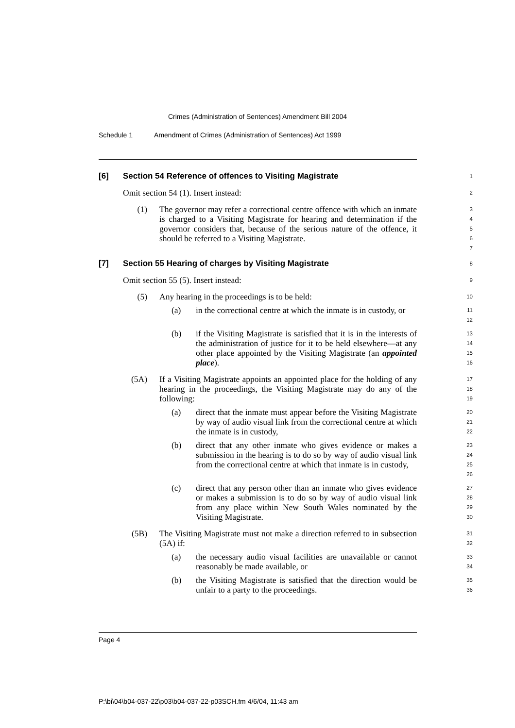Crimes (Administration of Sentences) Amendment Bill 2004
Schedule 1 Amendment of Crimes (Administration of Sentences) Act 1999
[6] Section 54 Reference of offences to Visiting Magistrate
1
Omit section 54 (1). Insert instead:
2
(1) The governor may refer a correctional centre offence with which an inmate is charged to a Visiting Magistrate for hearing and determination if the governor considers that, because of the serious nature of the offence, it should be referred to a Visiting Magistrate.
3
4
5
6
7
[7] Section 55 Hearing of charges by Visiting Magistrate
8
Omit section 55 (5). Insert instead:
9
(5) Any hearing in the proceedings is to be held:
10
(a) in the correctional centre at which the inmate is in custody, or
11
12
(b) if the Visiting Magistrate is satisfied that it is in the interests of the administration of justice for it to be held elsewhere—at any other place appointed by the Visiting Magistrate (an appointed place).
13
14
15
16
(5A) If a Visiting Magistrate appoints an appointed place for the holding of any hearing in the proceedings, the Visiting Magistrate may do any of the following:
17
18
19
(a) direct that the inmate must appear before the Visiting Magistrate by way of audio visual link from the correctional centre at which the inmate is in custody,
20
21
22
(b) direct that any other inmate who gives evidence or makes a submission in the hearing is to do so by way of audio visual link from the correctional centre at which that inmate is in custody,
23
24
25
26
(c) direct that any person other than an inmate who gives evidence or makes a submission is to do so by way of audio visual link from any place within New South Wales nominated by the Visiting Magistrate.
27
28
29
30
(5B) The Visiting Magistrate must not make a direction referred to in subsection (5A) if:
31
32
(a) the necessary audio visual facilities are unavailable or cannot reasonably be made available, or
33
34
(b) the Visiting Magistrate is satisfied that the direction would be unfair to a party to the proceedings.
35
36
Page 4
P:\bi\04\b04-037-22\p03\b04-037-22-p03SCH.fm 4/6/04, 11:43 am